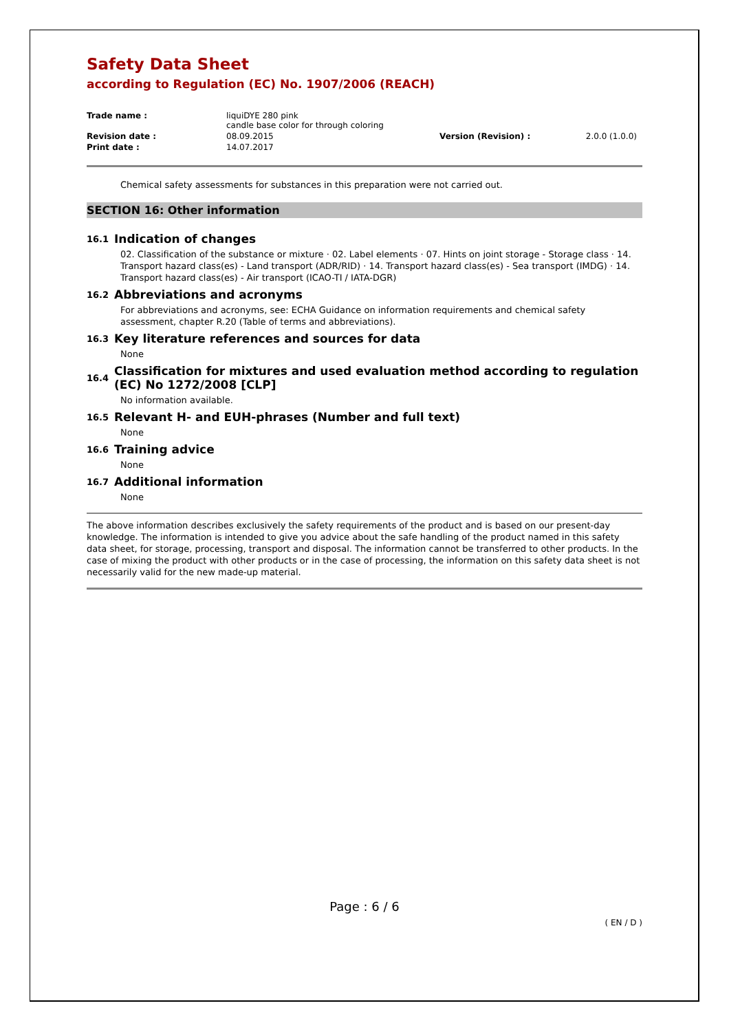Safety Data Sheet
according to Regulation (EC) No. 1907/2006 (REACH)
| Trade name : | liquiDYE 280 pink candle base color for through coloring | | |
| Revision date : | 08.09.2015 | Version (Revision) : | 2.0.0 (1.0.0) |
| Print date : | 14.07.2017 | | |
Chemical safety assessments for substances in this preparation were not carried out.
SECTION 16: Other information
16.1 Indication of changes
02. Classification of the substance or mixture · 02. Label elements · 07. Hints on joint storage - Storage class · 14. Transport hazard class(es) - Land transport (ADR/RID) · 14. Transport hazard class(es) - Sea transport (IMDG) · 14. Transport hazard class(es) - Air transport (ICAO-TI / IATA-DGR)
16.2 Abbreviations and acronyms
For abbreviations and acronyms, see: ECHA Guidance on information requirements and chemical safety assessment, chapter R.20 (Table of terms and abbreviations).
16.3 Key literature references and sources for data
None
16.4 Classification for mixtures and used evaluation method according to regulation (EC) No 1272/2008 [CLP]
No information available.
16.5 Relevant H- and EUH-phrases (Number and full text)
None
16.6 Training advice
None
16.7 Additional information
None
The above information describes exclusively the safety requirements of the product and is based on our present-day knowledge. The information is intended to give you advice about the safe handling of the product named in this safety data sheet, for storage, processing, transport and disposal. The information cannot be transferred to other products. In the case of mixing the product with other products or in the case of processing, the information on this safety data sheet is not necessarily valid for the new made-up material.
Page : 6 / 6
( EN / D )